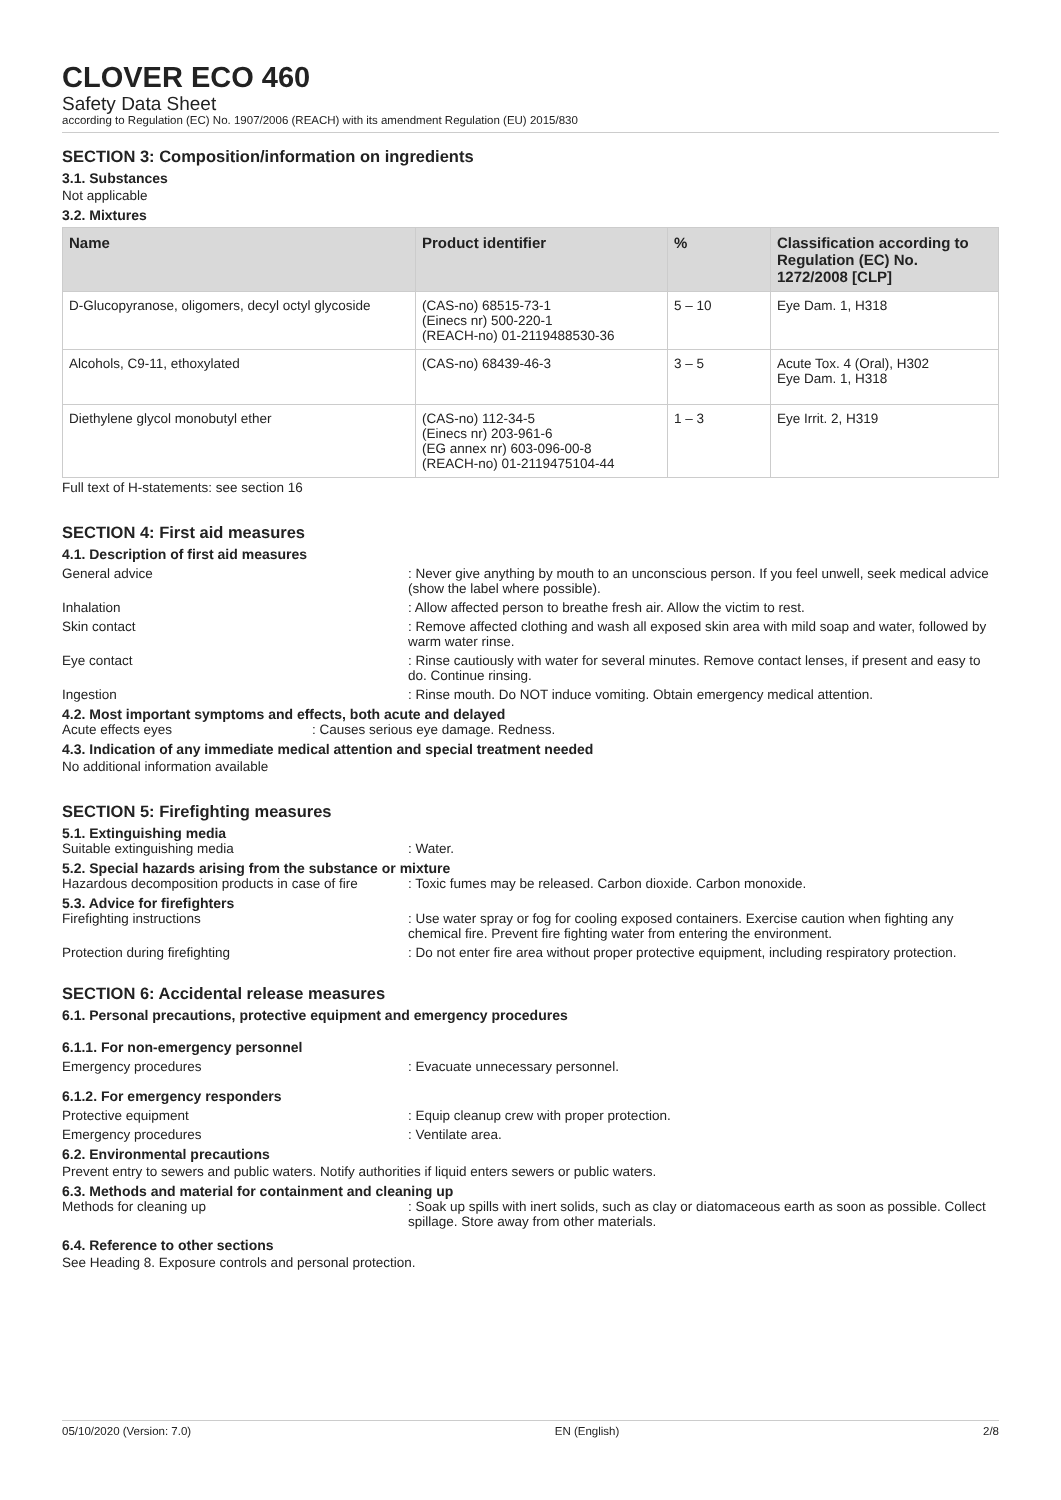CLOVER ECO 460
Safety Data Sheet
according to Regulation (EC) No. 1907/2006 (REACH) with its amendment Regulation (EU) 2015/830
SECTION 3: Composition/information on ingredients
3.1. Substances
Not applicable
3.2. Mixtures
| Name | Product identifier | % | Classification according to Regulation (EC) No. 1272/2008 [CLP] |
| --- | --- | --- | --- |
| D-Glucopyranose, oligomers, decyl octyl glycoside | (CAS-no) 68515-73-1 (Einecs nr) 500-220-1 (REACH-no) 01-2119488530-36 | 5 – 10 | Eye Dam. 1, H318 |
| Alcohols, C9-11, ethoxylated | (CAS-no) 68439-46-3 | 3 – 5 | Acute Tox. 4 (Oral), H302 Eye Dam. 1, H318 |
| Diethylene glycol monobutyl ether | (CAS-no) 112-34-5 (Einecs nr) 203-961-6 (EG annex nr) 603-096-00-8 (REACH-no) 01-2119475104-44 | 1 – 3 | Eye Irrit. 2, H319 |
Full text of H-statements: see section 16
SECTION 4: First aid measures
4.1. Description of first aid measures
General advice : Never give anything by mouth to an unconscious person. If you feel unwell, seek medical advice (show the label where possible).
Inhalation : Allow affected person to breathe fresh air. Allow the victim to rest.
Skin contact : Remove affected clothing and wash all exposed skin area with mild soap and water, followed by warm water rinse.
Eye contact : Rinse cautiously with water for several minutes. Remove contact lenses, if present and easy to do. Continue rinsing.
Ingestion : Rinse mouth. Do NOT induce vomiting. Obtain emergency medical attention.
4.2. Most important symptoms and effects, both acute and delayed
Acute effects eyes : Causes serious eye damage. Redness.
4.3. Indication of any immediate medical attention and special treatment needed
No additional information available
SECTION 5: Firefighting measures
5.1. Extinguishing media
Suitable extinguishing media : Water.
5.2. Special hazards arising from the substance or mixture
Hazardous decomposition products in case of fire
: Toxic fumes may be released. Carbon dioxide. Carbon monoxide.
5.3. Advice for firefighters
Firefighting instructions : Use water spray or fog for cooling exposed containers. Exercise caution when fighting any chemical fire. Prevent fire fighting water from entering the environment.
Protection during firefighting : Do not enter fire area without proper protective equipment, including respiratory protection.
SECTION 6: Accidental release measures
6.1. Personal precautions, protective equipment and emergency procedures
6.1.1. For non-emergency personnel
Emergency procedures : Evacuate unnecessary personnel.
6.1.2. For emergency responders
Protective equipment : Equip cleanup crew with proper protection.
Emergency procedures : Ventilate area.
6.2. Environmental precautions
Prevent entry to sewers and public waters. Notify authorities if liquid enters sewers or public waters.
6.3. Methods and material for containment and cleaning up
Methods for cleaning up : Soak up spills with inert solids, such as clay or diatomaceous earth as soon as possible. Collect spillage. Store away from other materials.
6.4. Reference to other sections
See Heading 8. Exposure controls and personal protection.
05/10/2020 (Version: 7.0) EN (English) 2/8